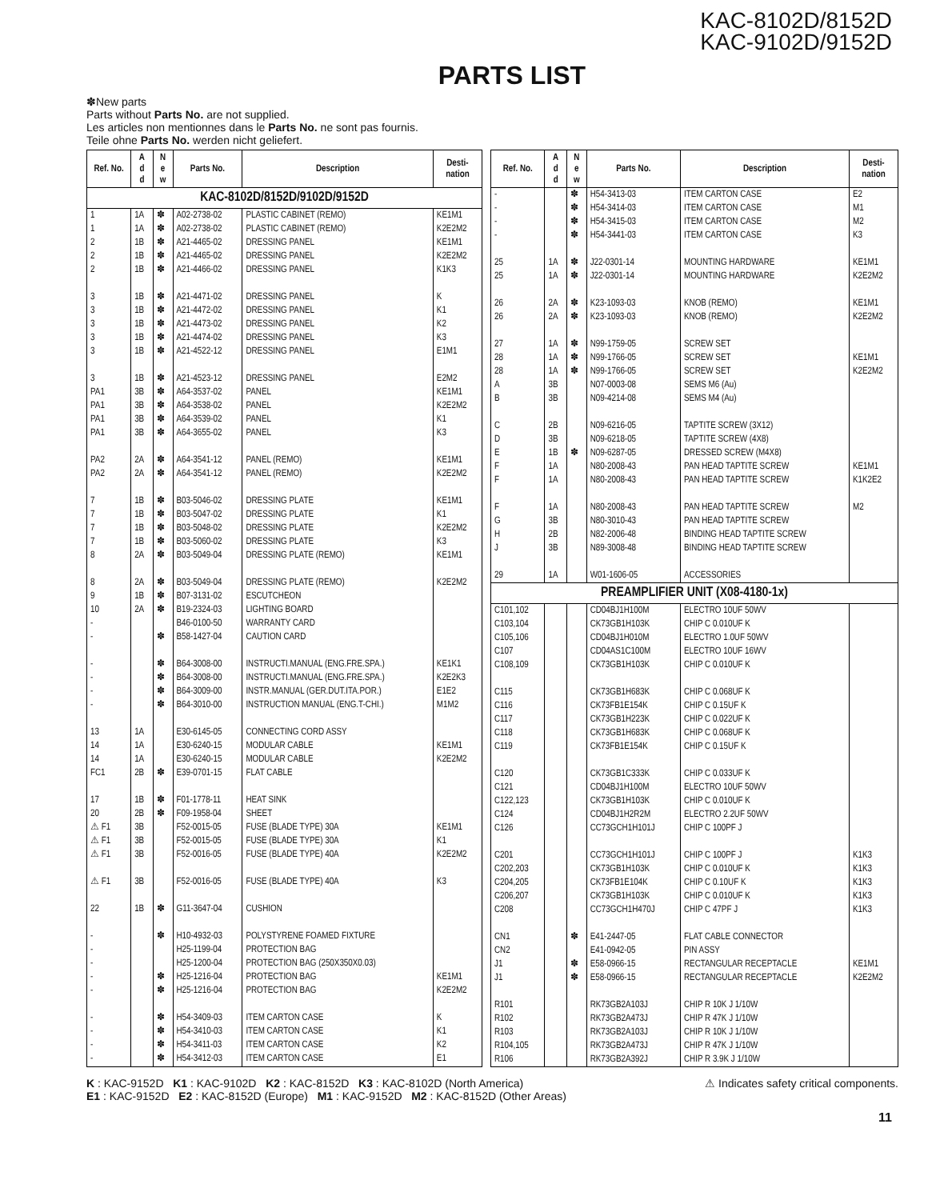KAC-8102D/8152D
KAC-9102D/9152D
PARTS LIST
✽New parts
Parts without Parts No. are not supplied.
Les articles non mentionnes dans le Parts No. ne sont pas fournis.
Teile ohne Parts No. werden nicht geliefert.
| Ref. No. | A d d | N e w | Parts No. | Description | Desti- nation |
| --- | --- | --- | --- | --- | --- |
| KAC-8102D/8152D/9102D/9152D | | | | | |
| 1 1 2 2 2 3 3 3 3 3 3 PA1 PA1 PA1 PA1 PA2 PA2 7 7 7 7 8 8 9 10 - - - - - - 13 14 14 FC1 17 20 ⚠ F1 ⚠ F1 ⚠ F1 ⚠ F1 22 - - - - - - - - - | 1A 1A 1B 1B 1B 1B 1B 1B 1B 1B 1B 3B 3B 3B 3B 2A 2A 1B 1B 1B 1B 2A 2A 1B 2A 1A 1A 1A 2B 1B 2B 3B 3B 3B 3B 1B | ✽ ✽ ✽ ✽ ✽ ✽ ✽ ✽ ✽ ✽ ✽ ✽ ✽ ✽ ✽ ✽ ✽ ✽ ✽ ✽ ✽ ✽ ✽ ✽ ✽ ✽ ✽ ✽ ✽ ✽ ✽ ✽ ✽ ✽ ✽ ✽ ✽ ✽ ✽ ✽ ✽ | A02-2738-02 A02-2738-02 A21-4465-02 A21-4465-02 A21-4466-02 A21-4471-02 A21-4472-02 A21-4473-02 A21-4474-02 A21-4522-12 A21-4523-12 A64-3537-02 A64-3538-02 A64-3539-02 A64-3655-02 A64-3541-12 A64-3541-12 B03-5046-02 B03-5047-02 B03-5048-02 B03-5060-02 B03-5049-04 B03-5049-04 B07-3131-02 B19-2324-03 B46-0100-50 B58-1427-04 B64-3008-00 B64-3008-00 B64-3009-00 B64-3010-00 E30-6145-05 E30-6240-15 E30-6240-15 E39-0701-15 F01-1778-11 F09-1958-04 F52-0015-05 F52-0015-05 F52-0016-05 F52-0016-05 G11-3647-04 H10-4932-03 H25-1199-04 H25-1200-04 H25-1216-04 H25-1216-04 H54-3409-03 H54-3410-03 H54-3411-03 H54-3412-03 | PLASTIC CABINET (REMO) PLASTIC CABINET (REMO) DRESSING PANEL DRESSING PANEL DRESSING PANEL DRESSING PANEL DRESSING PANEL DRESSING PANEL DRESSING PANEL DRESSING PANEL DRESSING PANEL PANEL PANEL PANEL PANEL PANEL (REMO) PANEL (REMO) DRESSING PLATE DRESSING PLATE DRESSING PLATE DRESSING PLATE DRESSING PLATE (REMO) DRESSING PLATE (REMO) ESCUTCHEON LIGHTING BOARD WARRANTY CARD CAUTION CARD INSTRUCTI.MANUAL (ENG.FRE.SPA.) INSTRUCTI.MANUAL (ENG.FRE.SPA.) INSTR.MANUAL (GER.DUT.ITA.POR.) INSTRUCTION MANUAL (ENG.T-CHI.) CONNECTING CORD ASSY MODULAR CABLE MODULAR CABLE FLAT CABLE HEAT SINK SHEET FUSE (BLADE TYPE) 30A FUSE (BLADE TYPE) 30A FUSE (BLADE TYPE) 40A FUSE (BLADE TYPE) 40A CUSHION POLYSTYRENE FOAMED FIXTURE PROTECTION BAG PROTECTION BAG (250X350X0.03) PROTECTION BAG PROTECTION BAG ITEM CARTON CASE ITEM CARTON CASE ITEM CARTON CASE ITEM CARTON CASE | KE1M1 K2E2M2 KE1M1 K2E2M2 K1K3 K K1 K2 K3 E1M1 E2M2 KE1M1 K2E2M2 K1 K3 KE1M1 K2E2M2 KE1M1 K1 K2E2M2 K3 KE1M1 K2E2M2 KE1K1 K2E2K3 E1E2 M1M2 KE1M1 K2E2M2 KE1M1 K1 K2E2M2 K3 KE1M1 K2E2M2 K K1 K2 E1 |
| Ref. No. | A d d | N e w | Parts No. | Description | Desti- nation |
| --- | --- | --- | --- | --- | --- |
| - - - - 25 25 26 26 27 28 28 A B C D E F F F G H J 29 | 1A 1A 2A 2A 1A 1A 1A 3B 3B 2B 3B 1B 1A 1A 1A 3B 2B 3B 1A | ✽ ✽ ✽ ✽ ✽ ✽ ✽ ✽ ✽ ✽ ✽ ✽ | H54-3413-03 H54-3414-03 H54-3415-03 H54-3441-03 J22-0301-14 J22-0301-14 K23-1093-03 K23-1093-03 N99-1759-05 N99-1766-05 N99-1766-05 N07-0003-08 N09-4214-08 N09-6216-05 N09-6218-05 N09-6287-05 N80-2008-43 N80-2008-43 N80-2008-43 N80-3010-43 N82-2006-48 N89-3008-48 W01-1606-05 | ITEM CARTON CASE ITEM CARTON CASE ITEM CARTON CASE ITEM CARTON CASE MOUNTING HARDWARE MOUNTING HARDWARE KNOB (REMO) KNOB (REMO) SCREW SET SCREW SET SCREW SET SEMS M6 (Au) SEMS M4 (Au) TAPTITE SCREW (3X12) TAPTITE SCREW (4X8) DRESSED SCREW (M4X8) PAN HEAD TAPTITE SCREW PAN HEAD TAPTITE SCREW PAN HEAD TAPTITE SCREW PAN HEAD TAPTITE SCREW BINDING HEAD TAPTITE SCREW BINDING HEAD TAPTITE SCREW ACCESSORIES | E2 M1 M2 K3 KE1M1 K2E2M2 KE1M1 K2E2M2 KE1M1 K2E2M2 KE1M1 K1K2E2 M2 |
| PREAMPLIFIER UNIT (X08-4180-1x) | | | | | |
| C101,102 C103,104 C105,106 C107 C108,109 C115 C116 C117 C118 C119 C120 C121 C122,123 C124 C126 C201 C202,203 C204,205 C206,207 C208 CN1 CN2 J1 J1 R101 R102 R103 R104,105 R106 | | ✽ ✽ ✽ | CD04BJ1H100M CK73GB1H103K CD04BJ1H010M CD04AS1C100M CK73GB1H103K CK73GB1H683K CK73FB1E154K CK73GB1H223K CK73GB1H683K CK73FB1E154K CK73GB1C333K CD04BJ1H100M CK73GB1H103K CD04BJ1H2R2M CC73GCH1H101J CC73GCH1H101J CK73GB1H103K CK73FB1E104K CK73GB1H103K CC73GCH1H470J E41-2447-05 E41-0942-05 E58-0966-15 E58-0966-15 RK73GB2A103J RK73GB2A473J RK73GB2A103J RK73GB2A473J RK73GB2A392J | ELECTRO 10UF 50WV CHIP C 0.010UF K ELECTRO 1.0UF 50WV ELECTRO 10UF 16WV CHIP C 0.010UF K CHIP C 0.068UF K CHIP C 0.15UF K CHIP C 0.022UF K CHIP C 0.068UF K CHIP C 0.15UF K CHIP C 0.033UF K ELECTRO 10UF 50WV CHIP C 0.010UF K ELECTRO 2.2UF 50WV CHIP C 100PF J CHIP C 100PF J CHIP C 0.010UF K CHIP C 0.10UF K CHIP C 0.010UF K CHIP C 47PF J FLAT CABLE CONNECTOR PIN ASSY RECTANGULAR RECEPTACLE RECTANGULAR RECEPTACLE CHIP R 10K J 1/10W CHIP R 47K J 1/10W CHIP R 10K J 1/10W CHIP R 47K J 1/10W CHIP R 3.9K J 1/10W | K1K3 K1K3 K1K3 K1K3 K1K3 KE1M1 K2E2M2 |
K : KAC-9152D K1 : KAC-9102D K2 : KAC-8152D K3 : KAC-8102D (North America)
E1 : KAC-9152D E2 : KAC-8152D (Europe) M1 : KAC-9152D M2 : KAC-8152D (Other Areas)
⚠ Indicates safety critical components.
11